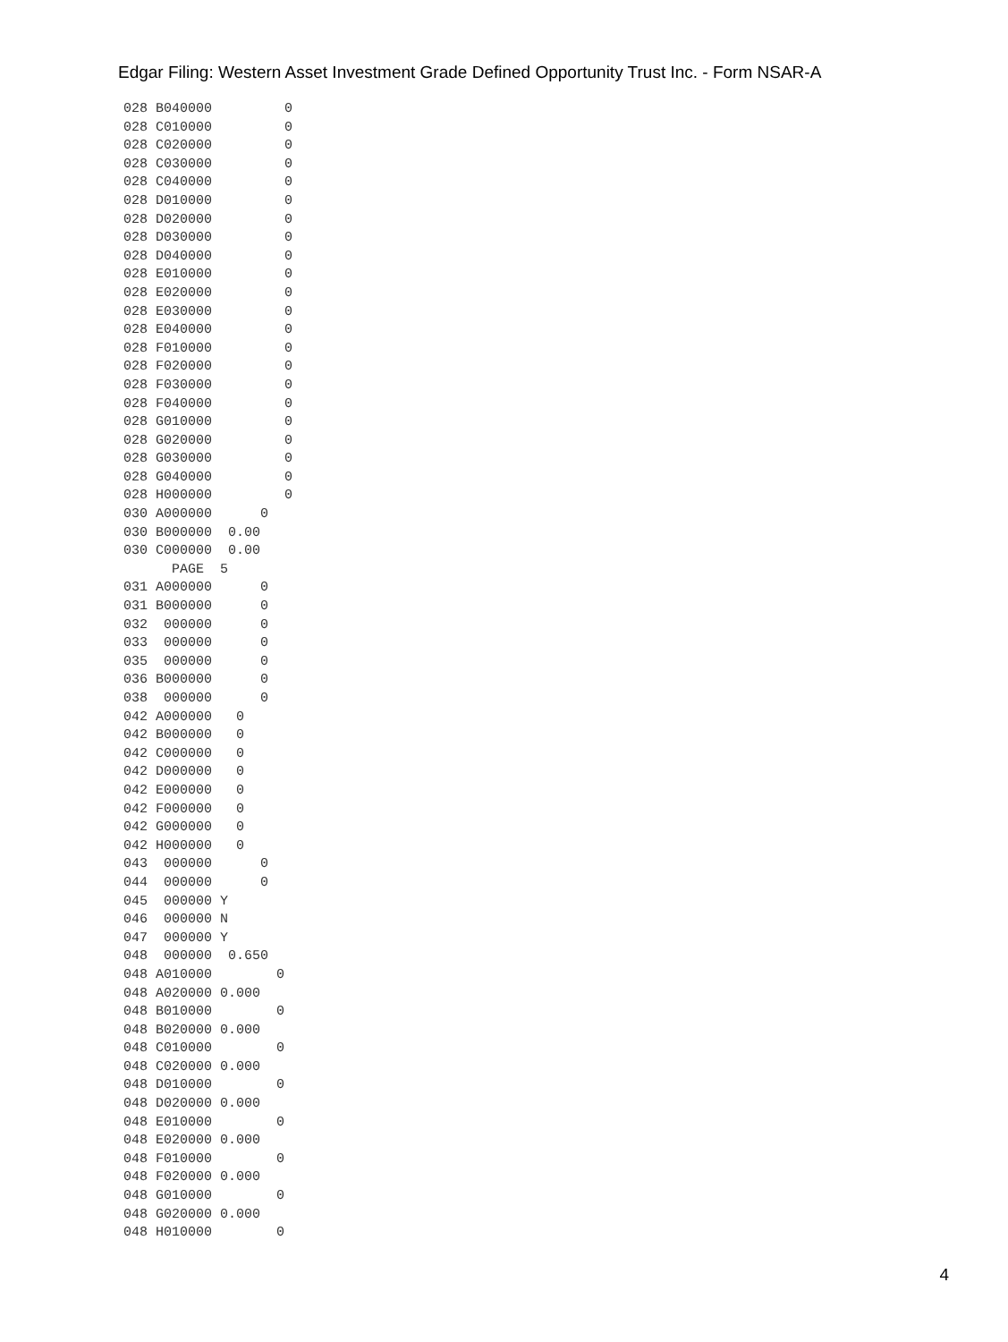Edgar Filing: Western Asset Investment Grade Defined Opportunity Trust Inc. - Form NSAR-A
028 B040000         0
028 C010000         0
028 C020000         0
028 C030000         0
028 C040000         0
028 D010000         0
028 D020000         0
028 D030000         0
028 D040000         0
028 E010000         0
028 E020000         0
028 E030000         0
028 E040000         0
028 F010000         0
028 F020000         0
028 F030000         0
028 F040000         0
028 G010000         0
028 G020000         0
028 G030000         0
028 G040000         0
028 H000000         0
030 A000000      0
030 B000000  0.00
030 C000000  0.00
      PAGE  5
031 A000000      0
031 B000000      0
032  000000      0
033  000000      0
035  000000      0
036 B000000      0
038  000000      0
042 A000000   0
042 B000000   0
042 C000000   0
042 D000000   0
042 E000000   0
042 F000000   0
042 G000000   0
042 H000000   0
043  000000      0
044  000000      0
045  000000 Y
046  000000 N
047  000000 Y
048  000000  0.650
048 A010000        0
048 A020000 0.000
048 B010000        0
048 B020000 0.000
048 C010000        0
048 C020000 0.000
048 D010000        0
048 D020000 0.000
048 E010000        0
048 E020000 0.000
048 F010000        0
048 F020000 0.000
048 G010000        0
048 G020000 0.000
048 H010000        0
4